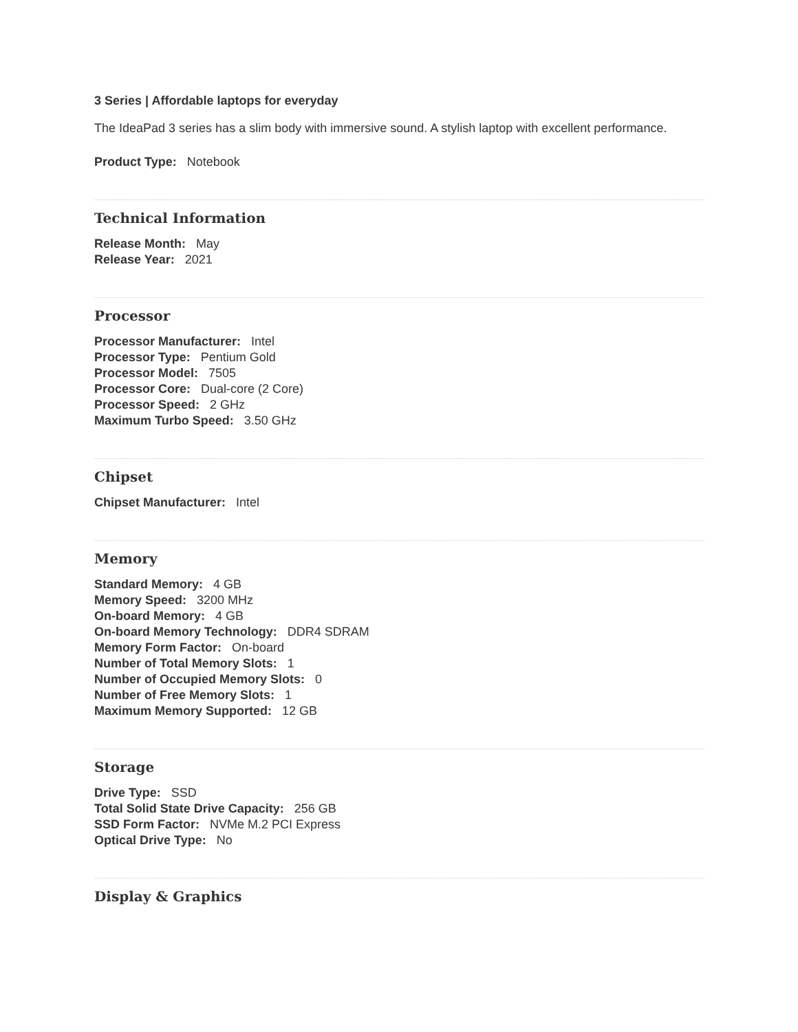3 Series | Affordable laptops for everyday
The IdeaPad 3 series has a slim body with immersive sound. A stylish laptop with excellent performance.
Product Type: Notebook
Technical Information
Release Month: May
Release Year: 2021
Processor
Processor Manufacturer: Intel
Processor Type: Pentium Gold
Processor Model: 7505
Processor Core: Dual-core (2 Core)
Processor Speed: 2 GHz
Maximum Turbo Speed: 3.50 GHz
Chipset
Chipset Manufacturer: Intel
Memory
Standard Memory: 4 GB
Memory Speed: 3200 MHz
On-board Memory: 4 GB
On-board Memory Technology: DDR4 SDRAM
Memory Form Factor: On-board
Number of Total Memory Slots: 1
Number of Occupied Memory Slots: 0
Number of Free Memory Slots: 1
Maximum Memory Supported: 12 GB
Storage
Drive Type: SSD
Total Solid State Drive Capacity: 256 GB
SSD Form Factor: NVMe M.2 PCI Express
Optical Drive Type: No
Display & Graphics